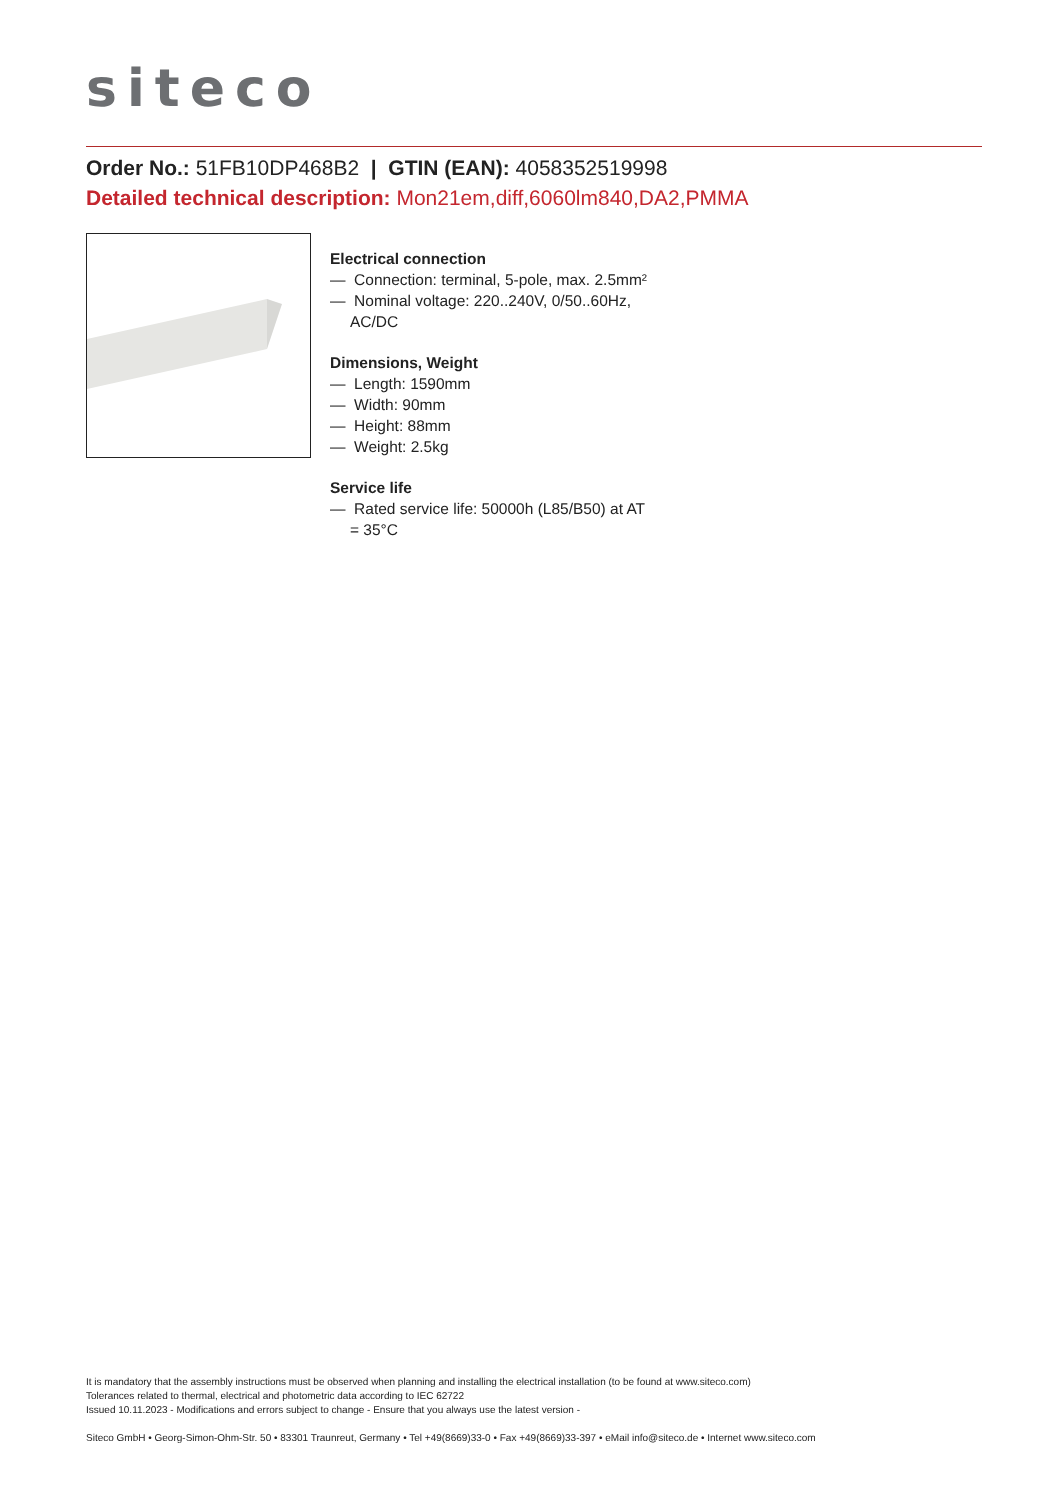siteco
Order No.: 51FB10DP468B2 | GTIN (EAN): 4058352519998
Detailed technical description: Mon21em,diff,6060lm840,DA2,PMMA
Electrical connection
— Connection: terminal, 5-pole, max. 2.5mm²
— Nominal voltage: 220..240V, 0/50..60Hz, AC/DC
Dimensions, Weight
— Length: 1590mm
— Width: 90mm
— Height: 88mm
— Weight: 2.5kg
Service life
— Rated service life: 50000h (L85/B50) at AT = 35°C
It is mandatory that the assembly instructions must be observed when planning and installing the electrical installation (to be found at www.siteco.com)
Tolerances related to thermal, electrical and photometric data according to IEC 62722
Issued 10.11.2023 - Modifications and errors subject to change - Ensure that you always use the latest version -
Siteco GmbH • Georg-Simon-Ohm-Str. 50 • 83301 Traunreut, Germany • Tel +49(8669)33-0 • Fax +49(8669)33-397 • eMail info@siteco.de • Internet www.siteco.com